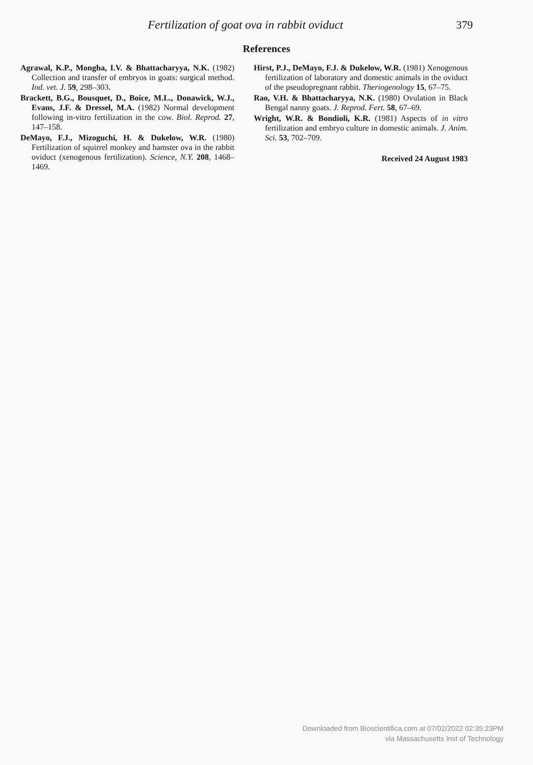Fertilization of goat ova in rabbit oviduct 379
References
Agrawal, K.P., Mongha, I.V. & Bhattacharyya, N.K. (1982) Collection and transfer of embryos in goats: surgical method. Ind. vet. J. 59, 298–303.
Brackett, B.G., Bousquet, D., Boice, M.L., Donawick, W.J., Evans, J.F. & Dressel, M.A. (1982) Normal development following in-vitro fertilization in the cow. Biol. Reprod. 27, 147–158.
DeMayo, F.J., Mizoguchi, H. & Dukelow, W.R. (1980) Fertilization of squirrel monkey and hamster ova in the rabbit oviduct (xenogenous fertilization). Science, N.Y. 208, 1468–1469.
Hirst, P.J., DeMayo, F.J. & Dukelow, W.R. (1981) Xenogenous fertilization of laboratory and domestic animals in the oviduct of the pseudopregnant rabbit. Theriogenology 15, 67–75.
Rao, V.H. & Bhattacharyya, N.K. (1980) Ovulation in Black Bengal nanny goats. J. Reprod. Fert. 58, 67–69.
Wright, W.R. & Bondioli, K.R. (1981) Aspects of in vitro fertilization and embryo culture in domestic animals. J. Anim. Sci. 53, 702–709.
Received 24 August 1983
Downloaded from Bioscientifica.com at 07/02/2022 02:35:23PM
via Massachusetts Inst of Technology